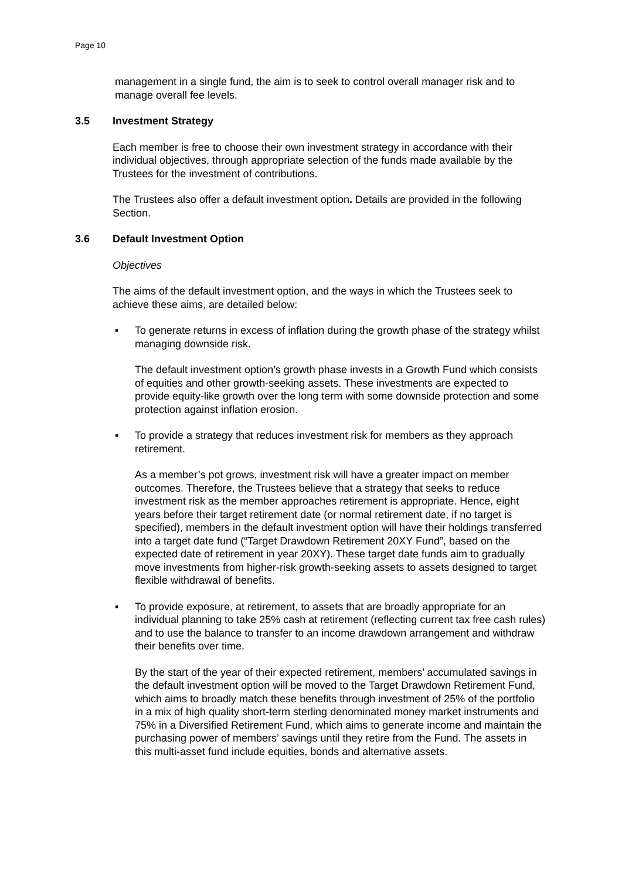Page 10
management in a single fund, the aim is to seek to control overall manager risk and to manage overall fee levels.
3.5 Investment Strategy
Each member is free to choose their own investment strategy in accordance with their individual objectives, through appropriate selection of the funds made available by the Trustees for the investment of contributions.
The Trustees also offer a default investment option. Details are provided in the following Section.
3.6 Default Investment Option
Objectives
The aims of the default investment option, and the ways in which the Trustees seek to achieve these aims, are detailed below:
▪ To generate returns in excess of inflation during the growth phase of the strategy whilst managing downside risk.
The default investment option’s growth phase invests in a Growth Fund which consists of equities and other growth-seeking assets. These investments are expected to provide equity-like growth over the long term with some downside protection and some protection against inflation erosion.
▪ To provide a strategy that reduces investment risk for members as they approach retirement.
As a member’s pot grows, investment risk will have a greater impact on member outcomes. Therefore, the Trustees believe that a strategy that seeks to reduce investment risk as the member approaches retirement is appropriate. Hence, eight years before their target retirement date (or normal retirement date, if no target is specified), members in the default investment option will have their holdings transferred into a target date fund (“Target Drawdown Retirement 20XY Fund”, based on the expected date of retirement in year 20XY). These target date funds aim to gradually move investments from higher-risk growth-seeking assets to assets designed to target flexible withdrawal of benefits.
▪ To provide exposure, at retirement, to assets that are broadly appropriate for an individual planning to take 25% cash at retirement (reflecting current tax free cash rules) and to use the balance to transfer to an income drawdown arrangement and withdraw their benefits over time.
By the start of the year of their expected retirement, members’ accumulated savings in the default investment option will be moved to the Target Drawdown Retirement Fund, which aims to broadly match these benefits through investment of 25% of the portfolio in a mix of high quality short-term sterling denominated money market instruments and 75% in a Diversified Retirement Fund, which aims to generate income and maintain the purchasing power of members’ savings until they retire from the Fund. The assets in this multi-asset fund include equities, bonds and alternative assets.